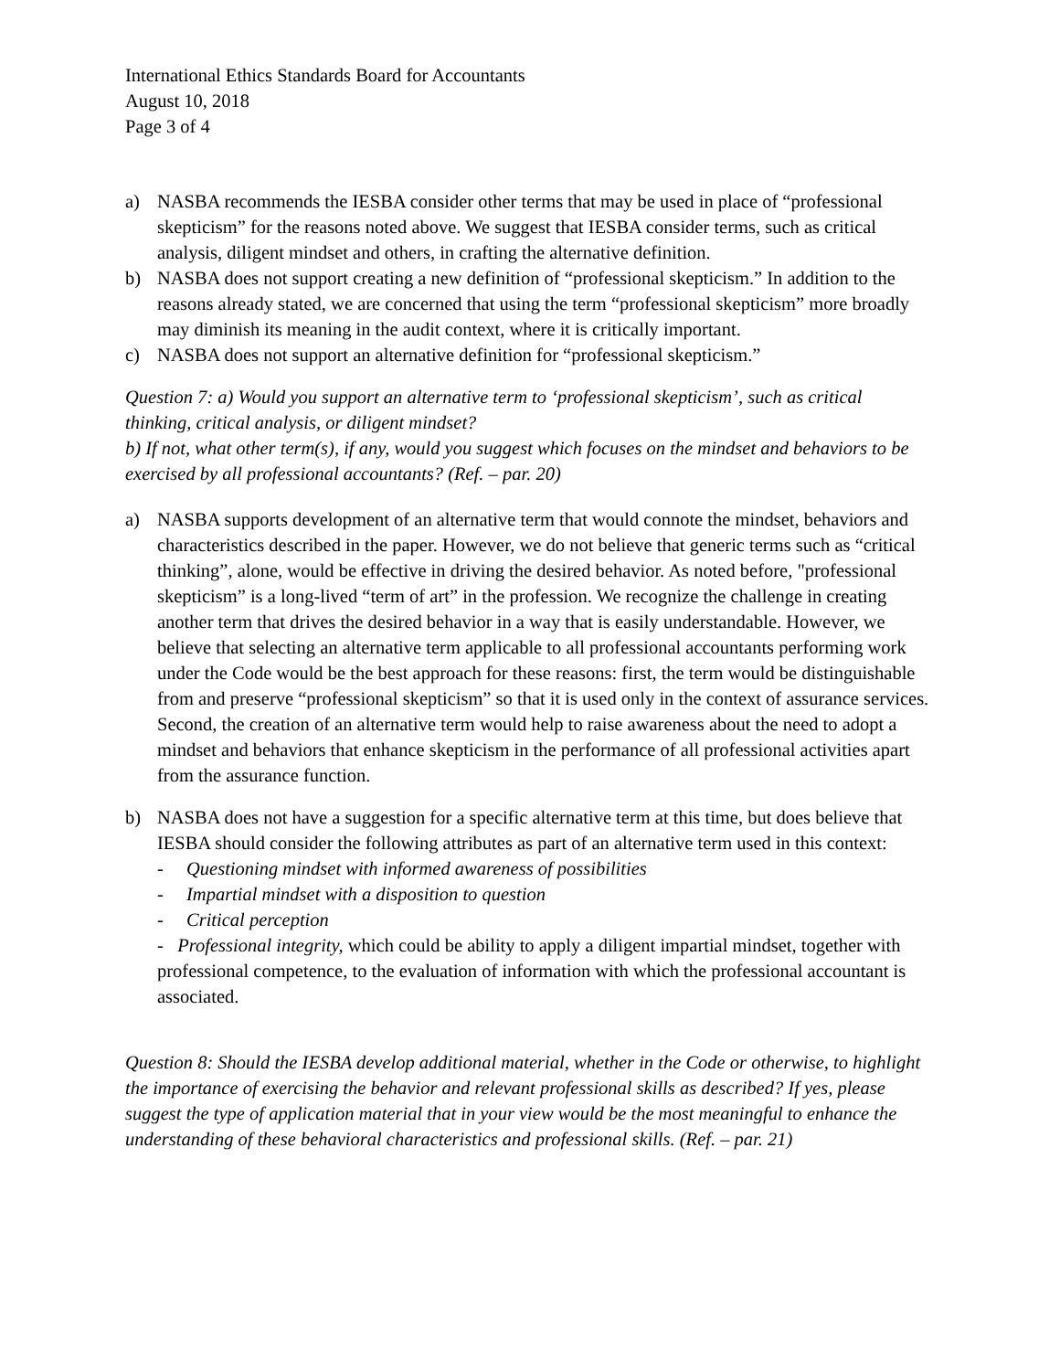International Ethics Standards Board for Accountants
August 10, 2018
Page 3 of 4
a) NASBA recommends the IESBA consider other terms that may be used in place of “professional skepticism” for the reasons noted above. We suggest that IESBA consider terms, such as critical analysis, diligent mindset and others, in crafting the alternative definition.
b) NASBA does not support creating a new definition of “professional skepticism.” In addition to the reasons already stated, we are concerned that using the term “professional skepticism” more broadly may diminish its meaning in the audit context, where it is critically important.
c) NASBA does not support an alternative definition for “professional skepticism.”
Question 7: a) Would you support an alternative term to ‘professional skepticism’, such as critical thinking, critical analysis, or diligent mindset?
b) If not, what other term(s), if any, would you suggest which focuses on the mindset and behaviors to be exercised by all professional accountants? (Ref. – par. 20)
a) NASBA supports development of an alternative term that would connote the mindset, behaviors and characteristics described in the paper. However, we do not believe that generic terms such as “critical thinking”, alone, would be effective in driving the desired behavior. As noted before, "professional skepticism” is a long-lived “term of art” in the profession. We recognize the challenge in creating another term that drives the desired behavior in a way that is easily understandable. However, we believe that selecting an alternative term applicable to all professional accountants performing work under the Code would be the best approach for these reasons: first, the term would be distinguishable from and preserve “professional skepticism” so that it is used only in the context of assurance services. Second, the creation of an alternative term would help to raise awareness about the need to adopt a mindset and behaviors that enhance skepticism in the performance of all professional activities apart from the assurance function.
b) NASBA does not have a suggestion for a specific alternative term at this time, but does believe that IESBA should consider the following attributes as part of an alternative term used in this context:
- Questioning mindset with informed awareness of possibilities
- Impartial mindset with a disposition to question
- Critical perception
- Professional integrity, which could be ability to apply a diligent impartial mindset, together with professional competence, to the evaluation of information with which the professional accountant is associated.
Question 8: Should the IESBA develop additional material, whether in the Code or otherwise, to highlight the importance of exercising the behavior and relevant professional skills as described? If yes, please suggest the type of application material that in your view would be the most meaningful to enhance the understanding of these behavioral characteristics and professional skills. (Ref. – par. 21)